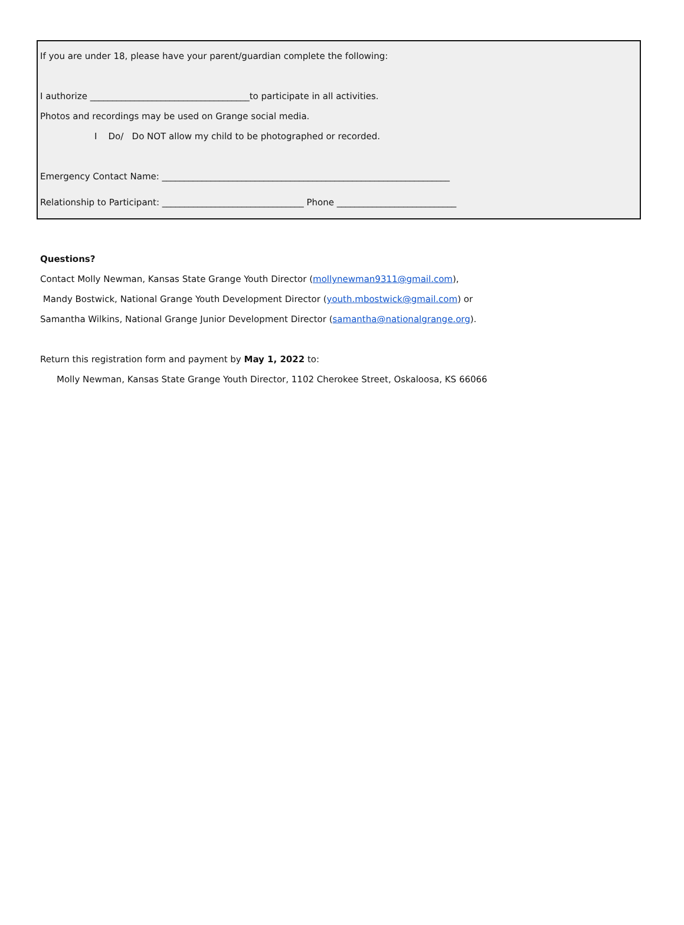If you are under 18, please have your parent/guardian complete the following:
I authorize ____________________________________to participate in all activities.
Photos and recordings may be used on Grange social media.
I Do/ Do NOT allow my child to be photographed or recorded.
Emergency Contact Name: _________________________________________________________________
Relationship to Participant: ________________________________ Phone ___________________________
Questions?
Contact Molly Newman, Kansas State Grange Youth Director (mollynewman9311@gmail.com),
Mandy Bostwick, National Grange Youth Development Director (youth.mbostwick@gmail.com) or
Samantha Wilkins, National Grange Junior Development Director (samantha@nationalgrange.org).
Return this registration form and payment by May 1, 2022 to:
Molly Newman, Kansas State Grange Youth Director, 1102 Cherokee Street, Oskaloosa, KS 66066